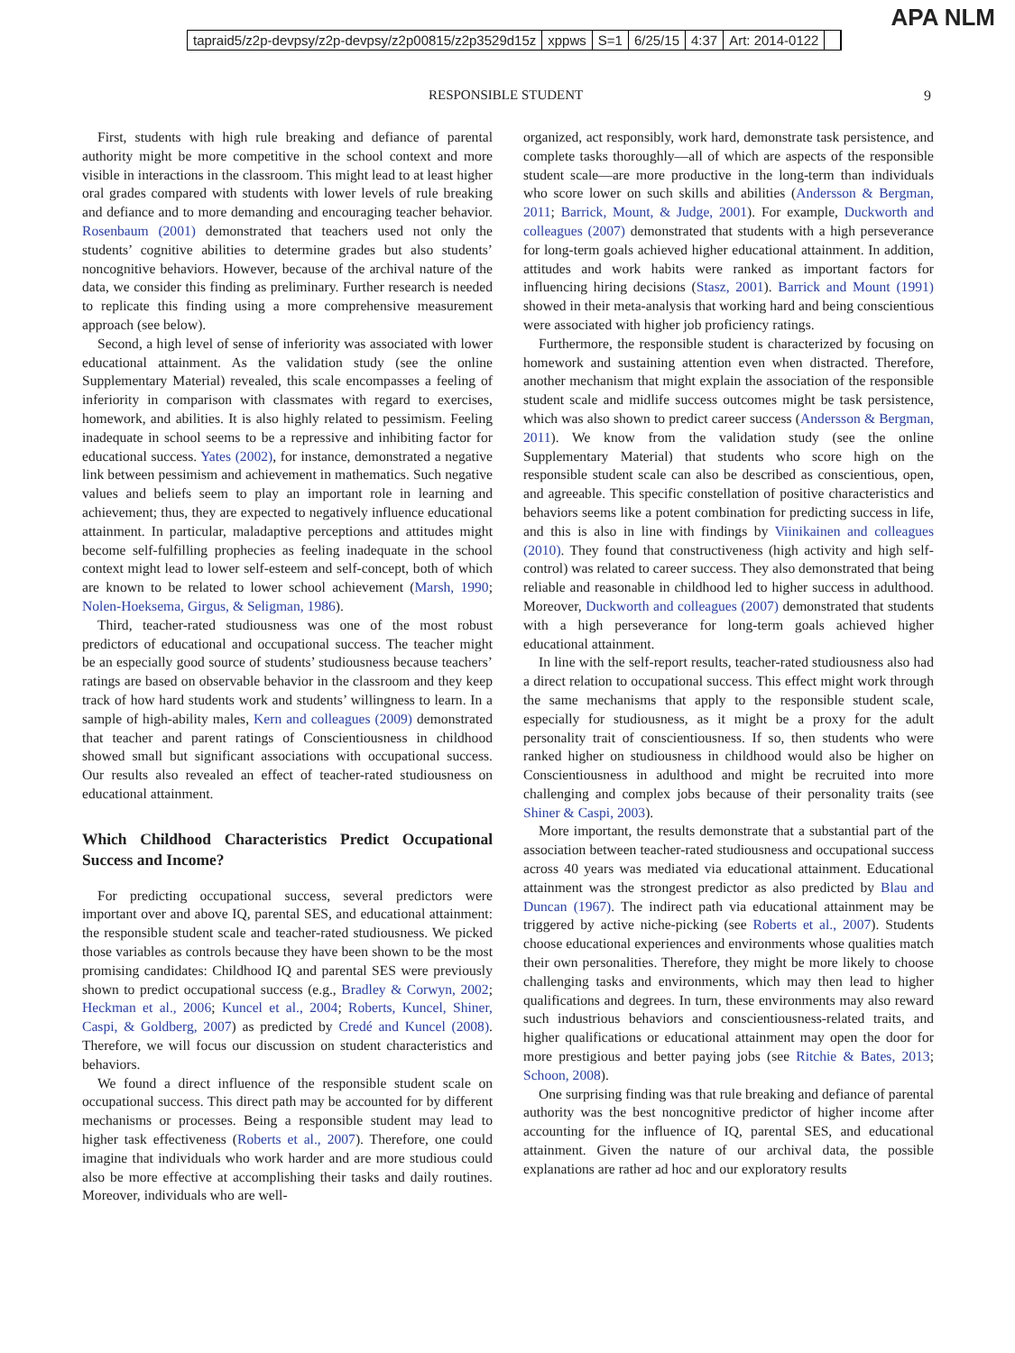APA NLM
tapraid5/z2p-devpsy/z2p-devpsy/z2p00815/z2p3529d15z xppws S=1 6/25/15 4:37 Art: 2014-0122
RESPONSIBLE STUDENT 9
First, students with high rule breaking and defiance of parental authority might be more competitive in the school context and more visible in interactions in the classroom. This might lead to at least higher oral grades compared with students with lower levels of rule breaking and defiance and to more demanding and encouraging teacher behavior. Rosenbaum (2001) demonstrated that teachers used not only the students’ cognitive abilities to determine grades but also students’ noncognitive behaviors. However, because of the archival nature of the data, we consider this finding as preliminary. Further research is needed to replicate this finding using a more comprehensive measurement approach (see below).
Second, a high level of sense of inferiority was associated with lower educational attainment. As the validation study (see the online Supplementary Material) revealed, this scale encompasses a feeling of inferiority in comparison with classmates with regard to exercises, homework, and abilities. It is also highly related to pessimism. Feeling inadequate in school seems to be a repressive and inhibiting factor for educational success. Yates (2002), for instance, demonstrated a negative link between pessimism and achievement in mathematics. Such negative values and beliefs seem to play an important role in learning and achievement; thus, they are expected to negatively influence educational attainment. In particular, maladaptive perceptions and attitudes might become self-fulfilling prophecies as feeling inadequate in the school context might lead to lower self-esteem and self-concept, both of which are known to be related to lower school achievement (Marsh, 1990; Nolen-Hoeksema, Girgus, & Seligman, 1986).
Third, teacher-rated studiousness was one of the most robust predictors of educational and occupational success. The teacher might be an especially good source of students’ studiousness because teachers’ ratings are based on observable behavior in the classroom and they keep track of how hard students work and students’ willingness to learn. In a sample of high-ability males, Kern and colleagues (2009) demonstrated that teacher and parent ratings of Conscientiousness in childhood showed small but significant associations with occupational success. Our results also revealed an effect of teacher-rated studiousness on educational attainment.
Which Childhood Characteristics Predict Occupational Success and Income?
For predicting occupational success, several predictors were important over and above IQ, parental SES, and educational attainment: the responsible student scale and teacher-rated studiousness. We picked those variables as controls because they have been shown to be the most promising candidates: Childhood IQ and parental SES were previously shown to predict occupational success (e.g., Bradley & Corwyn, 2002; Heckman et al., 2006; Kuncel et al., 2004; Roberts, Kuncel, Shiner, Caspi, & Goldberg, 2007) as predicted by Credé and Kuncel (2008). Therefore, we will focus our discussion on student characteristics and behaviors.
We found a direct influence of the responsible student scale on occupational success. This direct path may be accounted for by different mechanisms or processes. Being a responsible student may lead to higher task effectiveness (Roberts et al., 2007). Therefore, one could imagine that individuals who work harder and are more studious could also be more effective at accomplishing their tasks and daily routines. Moreover, individuals who are well-
organized, act responsibly, work hard, demonstrate task persistence, and complete tasks thoroughly—all of which are aspects of the responsible student scale—are more productive in the long-term than individuals who score lower on such skills and abilities (Andersson & Bergman, 2011; Barrick, Mount, & Judge, 2001). For example, Duckworth and colleagues (2007) demonstrated that students with a high perseverance for long-term goals achieved higher educational attainment. In addition, attitudes and work habits were ranked as important factors for influencing hiring decisions (Stasz, 2001). Barrick and Mount (1991) showed in their meta-analysis that working hard and being conscientious were associated with higher job proficiency ratings.
Furthermore, the responsible student is characterized by focusing on homework and sustaining attention even when distracted. Therefore, another mechanism that might explain the association of the responsible student scale and midlife success outcomes might be task persistence, which was also shown to predict career success (Andersson & Bergman, 2011). We know from the validation study (see the online Supplementary Material) that students who score high on the responsible student scale can also be described as conscientious, open, and agreeable. This specific constellation of positive characteristics and behaviors seems like a potent combination for predicting success in life, and this is also in line with findings by Viinikainen and colleagues (2010). They found that constructiveness (high activity and high self-control) was related to career success. They also demonstrated that being reliable and reasonable in childhood led to higher success in adulthood. Moreover, Duckworth and colleagues (2007) demonstrated that students with a high perseverance for long-term goals achieved higher educational attainment.
In line with the self-report results, teacher-rated studiousness also had a direct relation to occupational success. This effect might work through the same mechanisms that apply to the responsible student scale, especially for studiousness, as it might be a proxy for the adult personality trait of conscientiousness. If so, then students who were ranked higher on studiousness in childhood would also be higher on Conscientiousness in adulthood and might be recruited into more challenging and complex jobs because of their personality traits (see Shiner & Caspi, 2003).
More important, the results demonstrate that a substantial part of the association between teacher-rated studiousness and occupational success across 40 years was mediated via educational attainment. Educational attainment was the strongest predictor as also predicted by Blau and Duncan (1967). The indirect path via educational attainment may be triggered by active niche-picking (see Roberts et al., 2007). Students choose educational experiences and environments whose qualities match their own personalities. Therefore, they might be more likely to choose challenging tasks and environments, which may then lead to higher qualifications and degrees. In turn, these environments may also reward such industrious behaviors and conscientiousness-related traits, and higher qualifications or educational attainment may open the door for more prestigious and better paying jobs (see Ritchie & Bates, 2013; Schoon, 2008).
One surprising finding was that rule breaking and defiance of parental authority was the best noncognitive predictor of higher income after accounting for the influence of IQ, parental SES, and educational attainment. Given the nature of our archival data, the possible explanations are rather ad hoc and our exploratory results